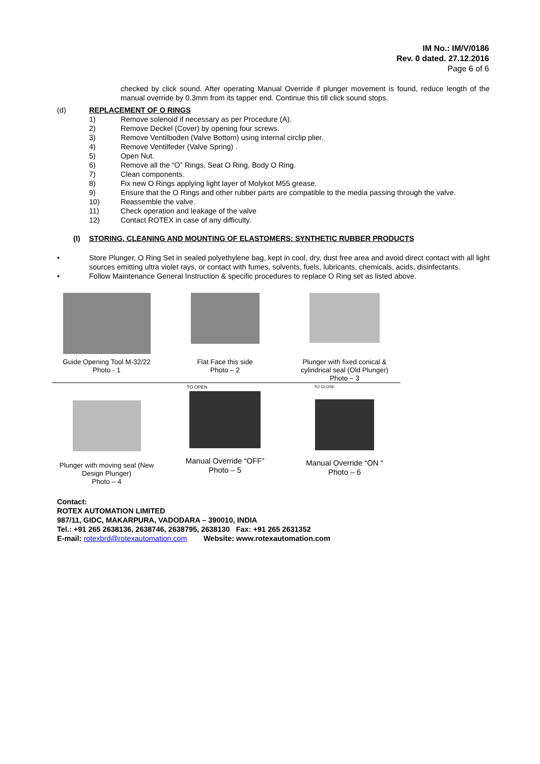IM No.: IM/V/0186
Rev. 0 dated. 27.12.2016
Page 6 of 6
checked by click sound. After operating Manual Override if plunger movement is found, reduce length of the manual override by 0.3mm from its tapper end. Continue this till click sound stops.
(d) REPLACEMENT OF O RINGS
1) Remove solenoid if necessary as per Procedure (A).
2) Remove Deckel (Cover) by opening four screws.
3) Remove Ventilboden (Valve Bottom) using internal circlip plier.
4) Remove Ventilfeder (Valve Spring) .
5) Open Nut.
6) Remove all the “O” Rings, Seat O Ring, Body O Ring.
7) Clean components.
8) Fix new O Rings applying light layer of Molykot M55 grease.
9) Ensure that the O Rings and other rubber parts are compatible to the media passing through the valve.
10) Reassemble the valve.
11) Check operation and leakage of the valve
12) Contact ROTEX in case of any difficulty.
(I) STORING, CLEANING AND MOUNTING OF ELASTOMERS: SYNTHETIC RUBBER PRODUCTS
• Store Plunger, O Ring Set in sealed polyethylene bag, kept in cool, dry, dust free area and avoid direct contact with all light sources emitting ultra violet rays, or contact with fumes, solvents, fuels, lubricants, chemicals, acids, disinfectants.
• Follow Maintenance General Instruction & specific procedures to replace O Ring set as listed above.
Guide Opening Tool M-32/22
Photo - 1
Flat Face this side
Photo – 2
Plunger with fixed conical & cylindrical seal (Old Plunger)
Photo – 3
Plunger with moving seal (New Design Plunger)
Photo – 4
TO OPEN
Manual Override “OFF”
Photo – 5
TO CLOSE
Manual Override “ON “
Photo – 6
Contact:
ROTEX AUTOMATION LIMITED
987/11, GIDC, MAKARPURA, VADODARA – 390010, INDIA
Tel.: +91 265 2638136, 2638746, 2638795, 2638130 Fax: +91 265 2631352
E-mail: rotexbrd@rotexautomation.com Website: www.rotexautomation.com